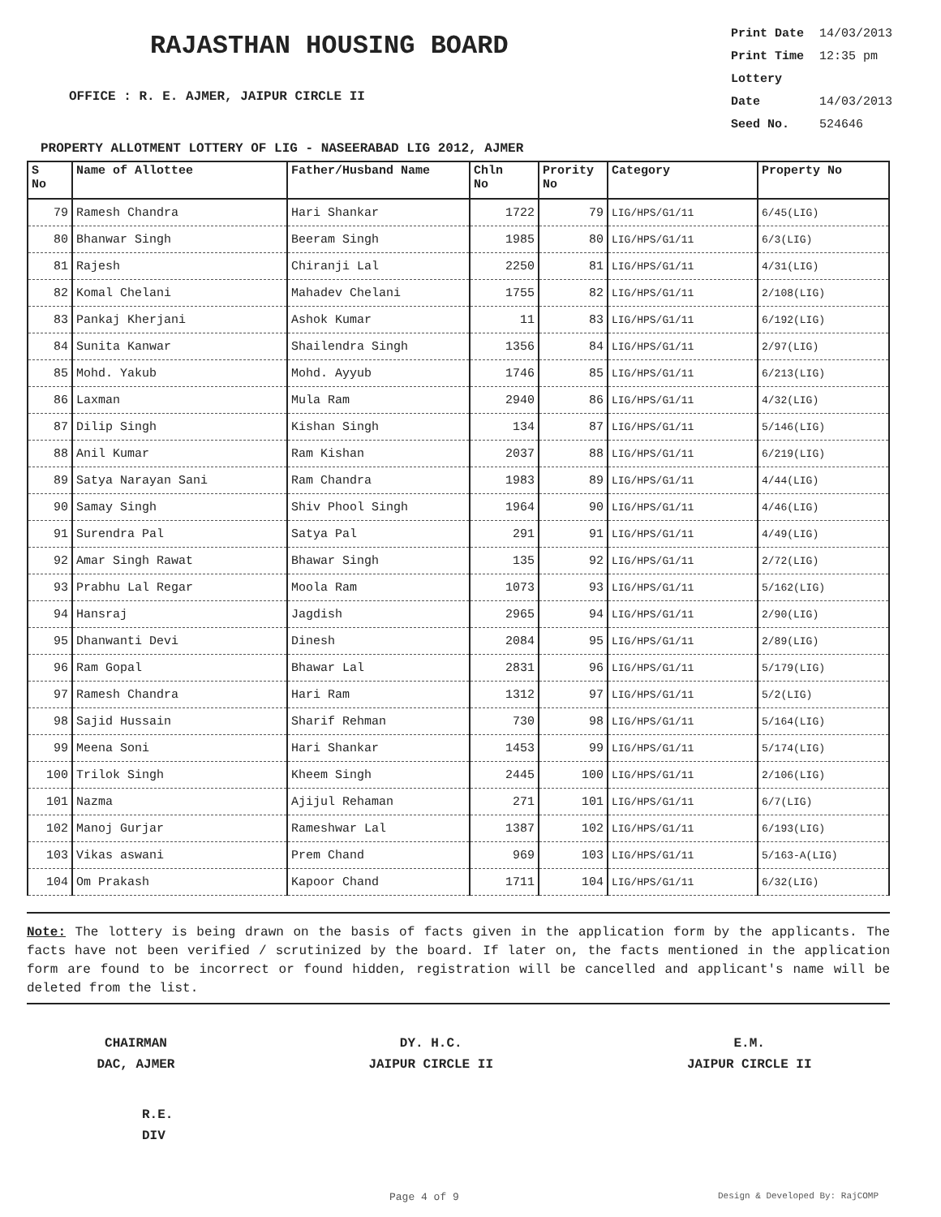RAJASTHAN HOUSING BOARD
OFFICE : R. E. AJMER, JAIPUR CIRCLE II
Print Date 14/03/2013
Print Time 12:35 pm
Lottery Date 14/03/2013
Seed No. 524646
PROPERTY ALLOTMENT LOTTERY OF LIG - NASEERABAD LIG 2012, AJMER
| S No | Name of Allottee | Father/Husband Name | Chln No | Prority No | Category | Property No |
| --- | --- | --- | --- | --- | --- | --- |
| 79 | Ramesh Chandra | Hari Shankar | 1722 | 79 | LIG/HPS/G1/11 | 6/45(LIG) |
| 80 | Bhanwar Singh | Beeram Singh | 1985 | 80 | LIG/HPS/G1/11 | 6/3(LIG) |
| 81 | Rajesh | Chiranji Lal | 2250 | 81 | LIG/HPS/G1/11 | 4/31(LIG) |
| 82 | Komal Chelani | Mahadev Chelani | 1755 | 82 | LIG/HPS/G1/11 | 2/108(LIG) |
| 83 | Pankaj Kherjani | Ashok Kumar | 11 | 83 | LIG/HPS/G1/11 | 6/192(LIG) |
| 84 | Sunita Kanwar | Shailendra Singh | 1356 | 84 | LIG/HPS/G1/11 | 2/97(LIG) |
| 85 | Mohd. Yakub | Mohd. Ayyub | 1746 | 85 | LIG/HPS/G1/11 | 6/213(LIG) |
| 86 | Laxman | Mula Ram | 2940 | 86 | LIG/HPS/G1/11 | 4/32(LIG) |
| 87 | Dilip Singh | Kishan Singh | 134 | 87 | LIG/HPS/G1/11 | 5/146(LIG) |
| 88 | Anil Kumar | Ram Kishan | 2037 | 88 | LIG/HPS/G1/11 | 6/219(LIG) |
| 89 | Satya Narayan Sani | Ram Chandra | 1983 | 89 | LIG/HPS/G1/11 | 4/44(LIG) |
| 90 | Samay Singh | Shiv Phool Singh | 1964 | 90 | LIG/HPS/G1/11 | 4/46(LIG) |
| 91 | Surendra Pal | Satya Pal | 291 | 91 | LIG/HPS/G1/11 | 4/49(LIG) |
| 92 | Amar Singh Rawat | Bhawar Singh | 135 | 92 | LIG/HPS/G1/11 | 2/72(LIG) |
| 93 | Prabhu Lal Regar | Moola Ram | 1073 | 93 | LIG/HPS/G1/11 | 5/162(LIG) |
| 94 | Hansraj | Jagdish | 2965 | 94 | LIG/HPS/G1/11 | 2/90(LIG) |
| 95 | Dhanwanti Devi | Dinesh | 2084 | 95 | LIG/HPS/G1/11 | 2/89(LIG) |
| 96 | Ram Gopal | Bhawar Lal | 2831 | 96 | LIG/HPS/G1/11 | 5/179(LIG) |
| 97 | Ramesh Chandra | Hari Ram | 1312 | 97 | LIG/HPS/G1/11 | 5/2(LIG) |
| 98 | Sajid Hussain | Sharif Rehman | 730 | 98 | LIG/HPS/G1/11 | 5/164(LIG) |
| 99 | Meena Soni | Hari Shankar | 1453 | 99 | LIG/HPS/G1/11 | 5/174(LIG) |
| 100 | Trilok Singh | Kheem Singh | 2445 | 100 | LIG/HPS/G1/11 | 2/106(LIG) |
| 101 | Nazma | Ajijul Rehaman | 271 | 101 | LIG/HPS/G1/11 | 6/7(LIG) |
| 102 | Manoj Gurjar | Rameshwar Lal | 1387 | 102 | LIG/HPS/G1/11 | 6/193(LIG) |
| 103 | Vikas aswani | Prem Chand | 969 | 103 | LIG/HPS/G1/11 | 5/163-A(LIG) |
| 104 | Om Prakash | Kapoor Chand | 1711 | 104 | LIG/HPS/G1/11 | 6/32(LIG) |
Note: The lottery is being drawn on the basis of facts given in the application form by the applicants. The facts have not been verified / scrutinized by the board. If later on, the facts mentioned in the application form are found to be incorrect or found hidden, registration will be cancelled and applicant's name will be deleted from the list.
CHAIRMAN
DAC, AJMER
DY. H.C.
JAIPUR CIRCLE II
E.M.
JAIPUR CIRCLE II
R.E.
DIV
Page 4 of 9 Design & Developed By: RajCOMP